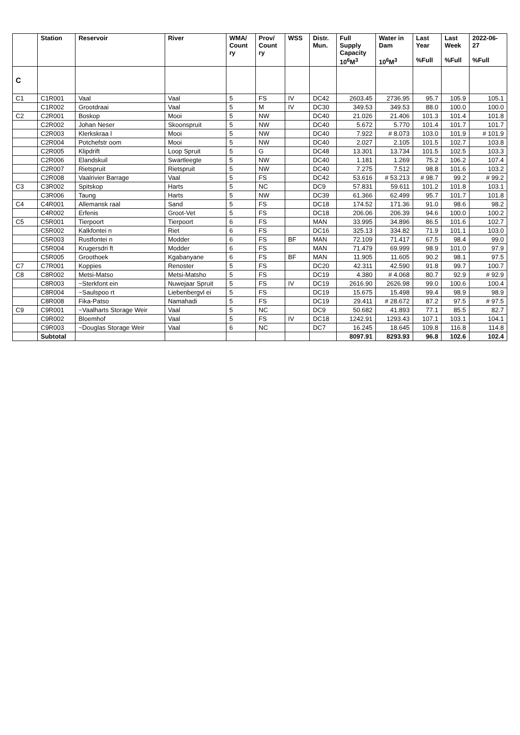| | Station | Reservoir | River | WMA/ Count ry | Prov/ Count ry | WSS | Distr. Mun. | Full Supply Capacity 10<sup>6</sup>M<sup>3</sup> | Water in Dam 10<sup>6</sup>M<sup>3</sup> | Last Year %Full | Last Week %Full | 2022-06- 27 %Full |
| --- | --- | --- | --- | --- | --- | --- | --- | --- | --- | --- | --- | --- |
| C | | | | | | | | | | | | |
| C1 | C1R001 | Vaal | Vaal | 5 | FS | IV | DC42 | 2603.45 | 2736.95 | 95.7 | 105.9 | 105.1 |
| | C1R002 | Grootdraai | Vaal | 5 | M | IV | DC30 | 349.53 | 349.53 | 88.0 | 100.0 | 100.0 |
| C2 | C2R001 | Boskop | Mooi | 5 | NW | | DC40 | 21.026 | 21.406 | 101.3 | 101.4 | 101.8 |
| | C2R002 | Johan Neser | Skoonspruit | 5 | NW | | DC40 | 5.672 | 5.770 | 101.4 | 101.7 | 101.7 |
| | C2R003 | Klerkskraa l | Mooi | 5 | NW | | DC40 | 7.922 | # 8.073 | 103.0 | 101.9 | # 101.9 |
| | C2R004 | Potchefstr oom | Mooi | 5 | NW | | DC40 | 2.027 | 2.105 | 101.5 | 102.7 | 103.8 |
| | C2R005 | Klipdrift | Loop Spruit | 5 | G | | DC48 | 13.301 | 13.734 | 101.5 | 102.5 | 103.3 |
| | C2R006 | Elandskuil | Swartleegte | 5 | NW | | DC40 | 1.181 | 1.269 | 75.2 | 106.2 | 107.4 |
| | C2R007 | Rietspruit | Rietspruit | 5 | NW | | DC40 | 7.275 | 7.512 | 98.8 | 101.6 | 103.2 |
| | C2R008 | Vaalrivier Barrage | Vaal | 5 | FS | | DC42 | 53.616 | # 53.213 | # 98.7 | 99.2 | # 99.2 |
| C3 | C3R002 | Spitskop | Harts | 5 | NC | | DC9 | 57.831 | 59.611 | 101.2 | 101.8 | 103.1 |
| | C3R006 | Taung | Harts | 5 | NW | | DC39 | 61.366 | 62.499 | 95.7 | 101.7 | 101.8 |
| C4 | C4R001 | Allemansk raal | Sand | 5 | FS | | DC18 | 174.52 | 171.36 | 91.0 | 98.6 | 98.2 |
| | C4R002 | Erfenis | Groot-Vet | 5 | FS | | DC18 | 206.06 | 206.39 | 94.6 | 100.0 | 100.2 |
| C5 | C5R001 | Tierpoort | Tierpoort | 6 | FS | | MAN | 33.995 | 34.896 | 86.5 | 101.6 | 102.7 |
| | C5R002 | Kalkfontei n | Riet | 6 | FS | | DC16 | 325.13 | 334.82 | 71.9 | 101.1 | 103.0 |
| | C5R003 | Rustfontei n | Modder | 6 | FS | BF | MAN | 72.109 | 71.417 | 67.5 | 98.4 | 99.0 |
| | C5R004 | Krugersdri ft | Modder | 6 | FS | | MAN | 71.479 | 69.999 | 98.9 | 101.0 | 97.9 |
| | C5R005 | Groothoek | Kgabanyane | 6 | FS | BF | MAN | 11.905 | 11.605 | 90.2 | 98.1 | 97.5 |
| C7 | C7R001 | Koppies | Renoster | 5 | FS | | DC20 | 42.311 | 42.590 | 91.8 | 99.7 | 100.7 |
| C8 | C8R002 | Metsi-Matso | Metsi-Matsho | 5 | FS | | DC19 | 4.380 | # 4.068 | 80.7 | 92.9 | # 92.9 |
| | C8R003 | ~Sterkfont ein | Nuwejaar Spruit | 5 | FS | IV | DC19 | 2616.90 | 2626.98 | 99.0 | 100.6 | 100.4 |
| | C8R004 | ~Saulspoo rt | Liebenbergvl ei | 5 | FS | | DC19 | 15.675 | 15.498 | 99.4 | 98.9 | 98.9 |
| | C8R008 | Fika-Patso | Namahadi | 5 | FS | | DC19 | 29.411 | # 28.672 | 87.2 | 97.5 | # 97.5 |
| C9 | C9R001 | ~Vaalharts Storage Weir | Vaal | 5 | NC | | DC9 | 50.682 | 41.893 | 77.1 | 85.5 | 82.7 |
| | C9R002 | Bloemhof | Vaal | 5 | FS | IV | DC18 | 1242.91 | 1293.43 | 107.1 | 103.1 | 104.1 |
| | C9R003 | ~Douglas Storage Weir | Vaal | 6 | NC | | DC7 | 16.245 | 18.645 | 109.8 | 116.8 | 114.8 |
| | Subtotal | | | | | | | 8097.91 | 8293.93 | 96.8 | 102.6 | 102.4 |